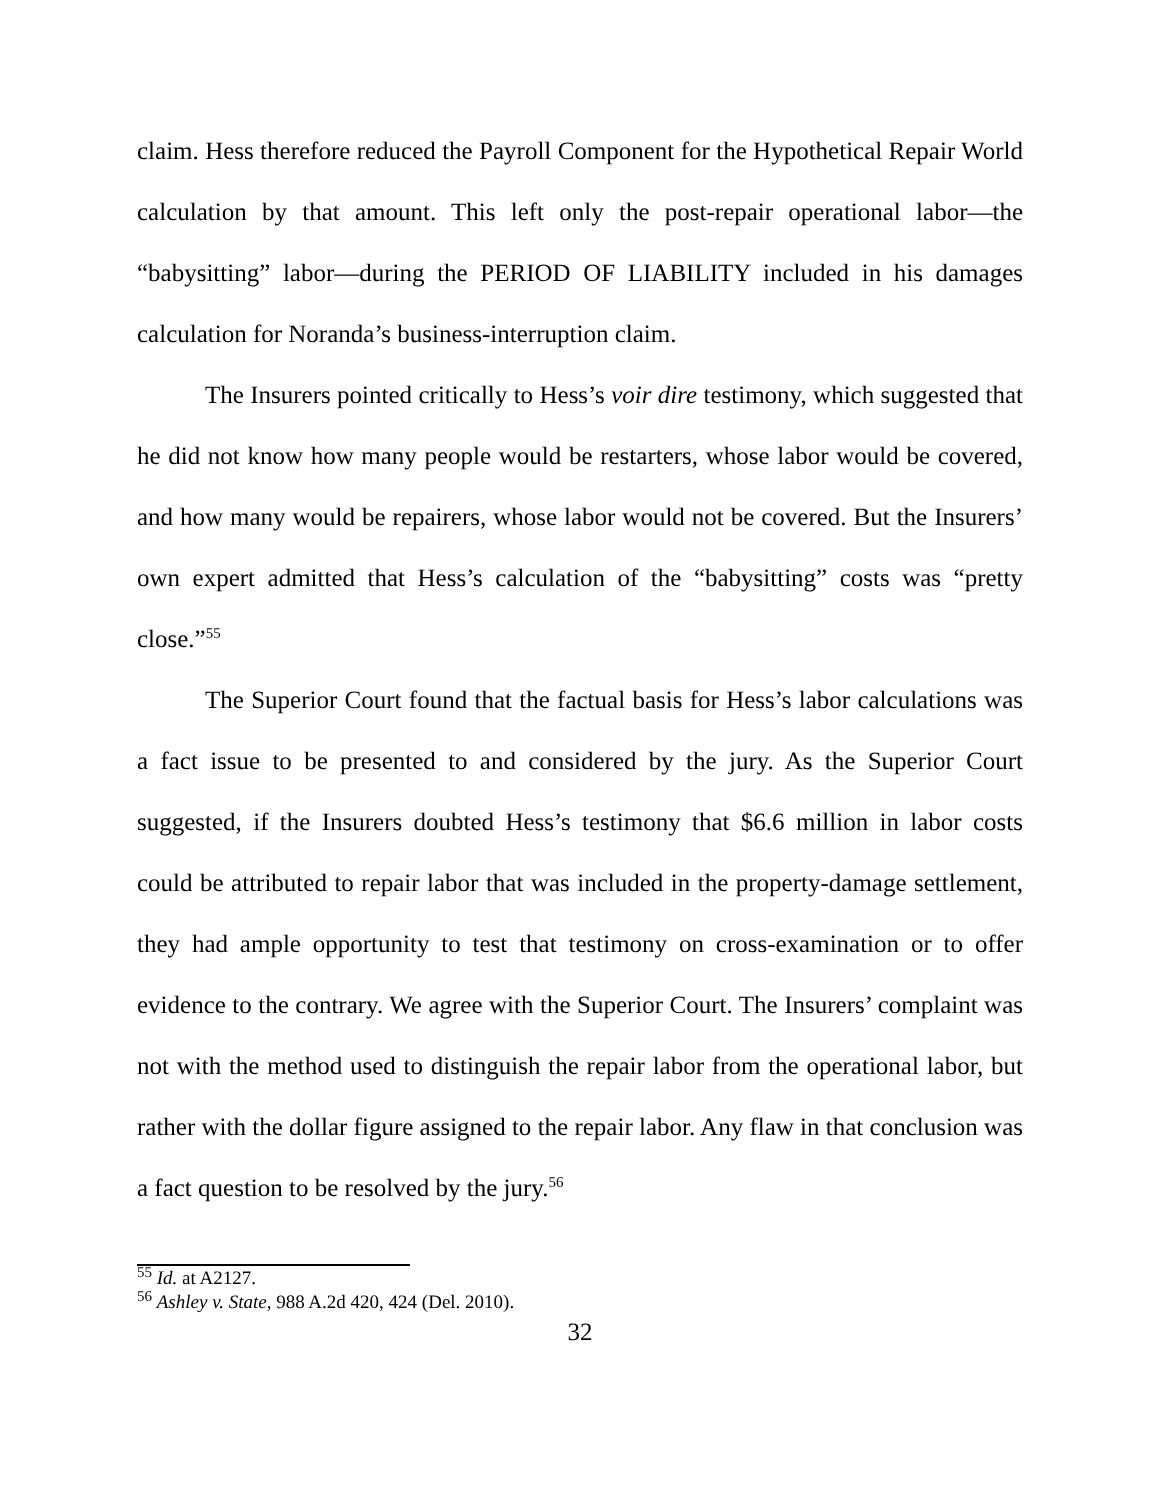claim. Hess therefore reduced the Payroll Component for the Hypothetical Repair World calculation by that amount. This left only the post-repair operational labor—the “babysitting” labor—during the PERIOD OF LIABILITY included in his damages calculation for Noranda’s business-interruption claim.
The Insurers pointed critically to Hess’s voir dire testimony, which suggested that he did not know how many people would be restarters, whose labor would be covered, and how many would be repairers, whose labor would not be covered. But the Insurers’ own expert admitted that Hess’s calculation of the “babysitting” costs was “pretty close.”<sup>55</sup>
The Superior Court found that the factual basis for Hess’s labor calculations was a fact issue to be presented to and considered by the jury. As the Superior Court suggested, if the Insurers doubted Hess’s testimony that $6.6 million in labor costs could be attributed to repair labor that was included in the property-damage settlement, they had ample opportunity to test that testimony on cross-examination or to offer evidence to the contrary. We agree with the Superior Court. The Insurers’ complaint was not with the method used to distinguish the repair labor from the operational labor, but rather with the dollar figure assigned to the repair labor. Any flaw in that conclusion was a fact question to be resolved by the jury.<sup>56</sup>
<sup>55</sup> Id. at A2127.
<sup>56</sup> Ashley v. State, 988 A.2d 420, 424 (Del. 2010).
32